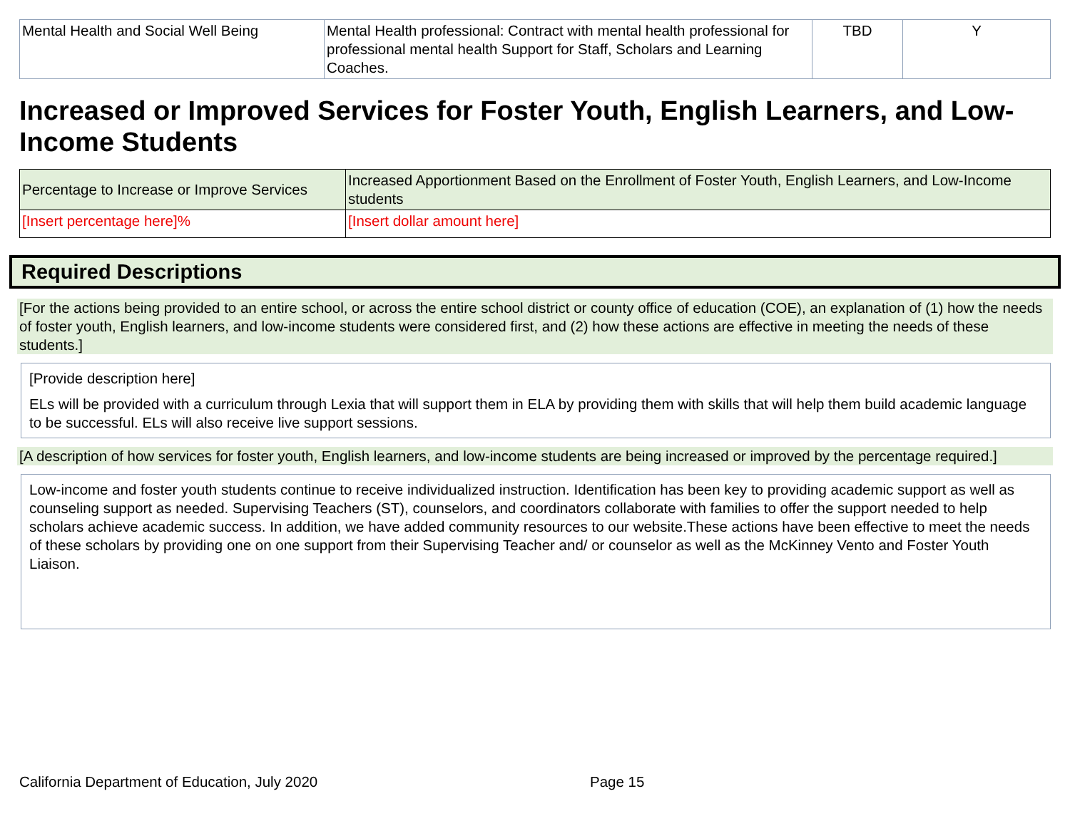| Mental Health and Social Well Being | Mental Health professional: Contract with mental health professional for professional mental health Support for Staff, Scholars and Learning Coaches. | TBD | Y |
Increased or Improved Services for Foster Youth, English Learners, and Low-Income Students
| Percentage to Increase or Improve Services | Increased Apportionment Based on the Enrollment of Foster Youth, English Learners, and Low-Income students |
| [Insert percentage here]% | [Insert dollar amount here] |
Required Descriptions
[For the actions being provided to an entire school, or across the entire school district or county office of education (COE), an explanation of (1) how the needs of foster youth, English learners, and low-income students were considered first, and (2) how these actions are effective in meeting the needs of these students.]
[Provide description here]
ELs will be provided with a curriculum through Lexia that will support them in ELA by providing them with skills that will help them build academic language to be successful. ELs will also receive live support sessions.
[A description of how services for foster youth, English learners, and low-income students are being increased or improved by the percentage required.]
Low-income and foster youth students continue to receive individualized instruction. Identification has been key to providing academic support as well as counseling support as needed. Supervising Teachers (ST), counselors, and coordinators collaborate with families to offer the support needed to help scholars achieve academic success. In addition, we have added community resources to our website.These actions have been effective to meet the needs of these scholars by providing one on one support from their Supervising Teacher and/ or counselor as well as the McKinney Vento and Foster Youth Liaison.
California Department of Education, July 2020 Page 15